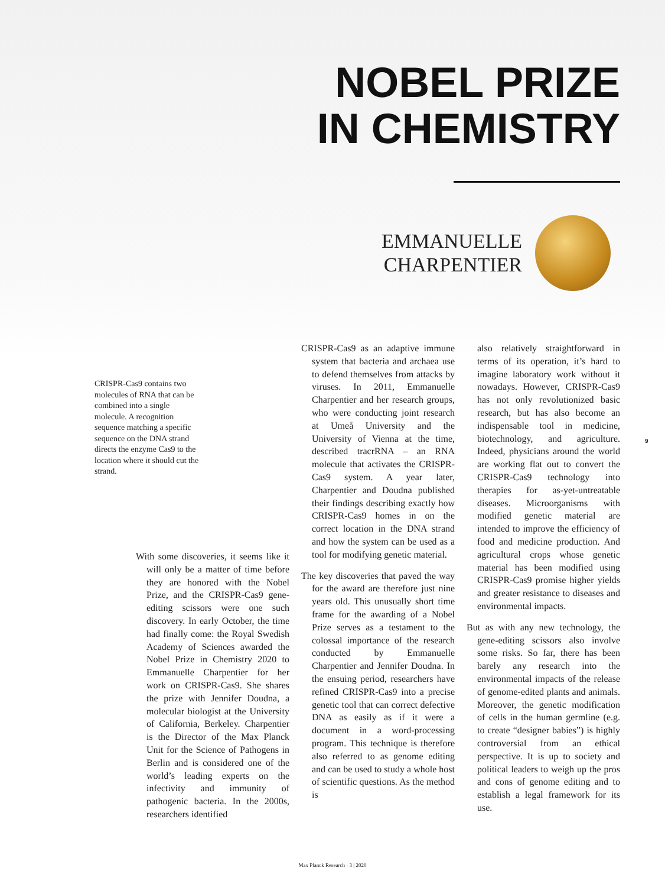NOBEL PRIZE
IN CHEMISTRY
EMMANUELLE
CHARPENTIER
CRISPR-Cas9 contains two molecules of RNA that can be combined into a single molecule. A recognition sequence matching a specific sequence on the DNA strand directs the enzyme Cas9 to the location where it should cut the strand.
With some discoveries, it seems like it will only be a matter of time before they are honored with the Nobel Prize, and the CRISPR-Cas9 gene-editing scissors were one such discovery. In early October, the time had finally come: the Royal Swedish Academy of Sciences awarded the Nobel Prize in Chemistry 2020 to Emmanuelle Charpentier for her work on CRISPR-Cas9. She shares the prize with Jennifer Doudna, a molecular biologist at the University of California, Berkeley. Charpentier is the Director of the Max Planck Unit for the Science of Pathogens in Berlin and is considered one of the world’s leading experts on the infectivity and immunity of pathogenic bacteria. In the 2000s, researchers identified
CRISPR-Cas9 as an adaptive immune system that bacteria and archaea use to defend themselves from attacks by viruses. In 2011, Emmanuelle Charpentier and her research groups, who were conducting joint research at Umeå University and the University of Vienna at the time, described tracrRNA – an RNA molecule that activates the CRISPR-Cas9 system. A year later, Charpentier and Doudna published their findings describing exactly how CRISPR-Cas9 homes in on the correct location in the DNA strand and how the system can be used as a tool for modifying genetic material.
The key discoveries that paved the way for the award are therefore just nine years old. This unusually short time frame for the awarding of a Nobel Prize serves as a testament to the colossal importance of the research conducted by Emmanuelle Charpentier and Jennifer Doudna. In the ensuing period, researchers have refined CRISPR-Cas9 into a precise genetic tool that can correct defective DNA as easily as if it were a document in a word-processing program. This technique is therefore also referred to as genome editing and can be used to study a whole host of scientific questions. As the method is
also relatively straightforward in terms of its operation, it’s hard to imagine laboratory work without it nowadays. However, CRISPR-Cas9 has not only revolutionized basic research, but has also become an indispensable tool in medicine, biotechnology, and agriculture. Indeed, physicians around the world are working flat out to convert the CRISPR-Cas9 technology into therapies for as-yet-untreatable diseases. Microorganisms with modified genetic material are intended to improve the efficiency of food and medicine production. And agricultural crops whose genetic material has been modified using CRISPR-Cas9 promise higher yields and greater resistance to diseases and environmental impacts.
But as with any new technology, the gene-editing scissors also involve some risks. So far, there has been barely any research into the environmental impacts of the release of genome-edited plants and animals. Moreover, the genetic modification of cells in the human germline (e.g. to create “designer babies”) is highly controversial from an ethical perspective. It is up to society and political leaders to weigh up the pros and cons of genome editing and to establish a legal framework for its use.
9
Max Planck Research · 3 | 2020